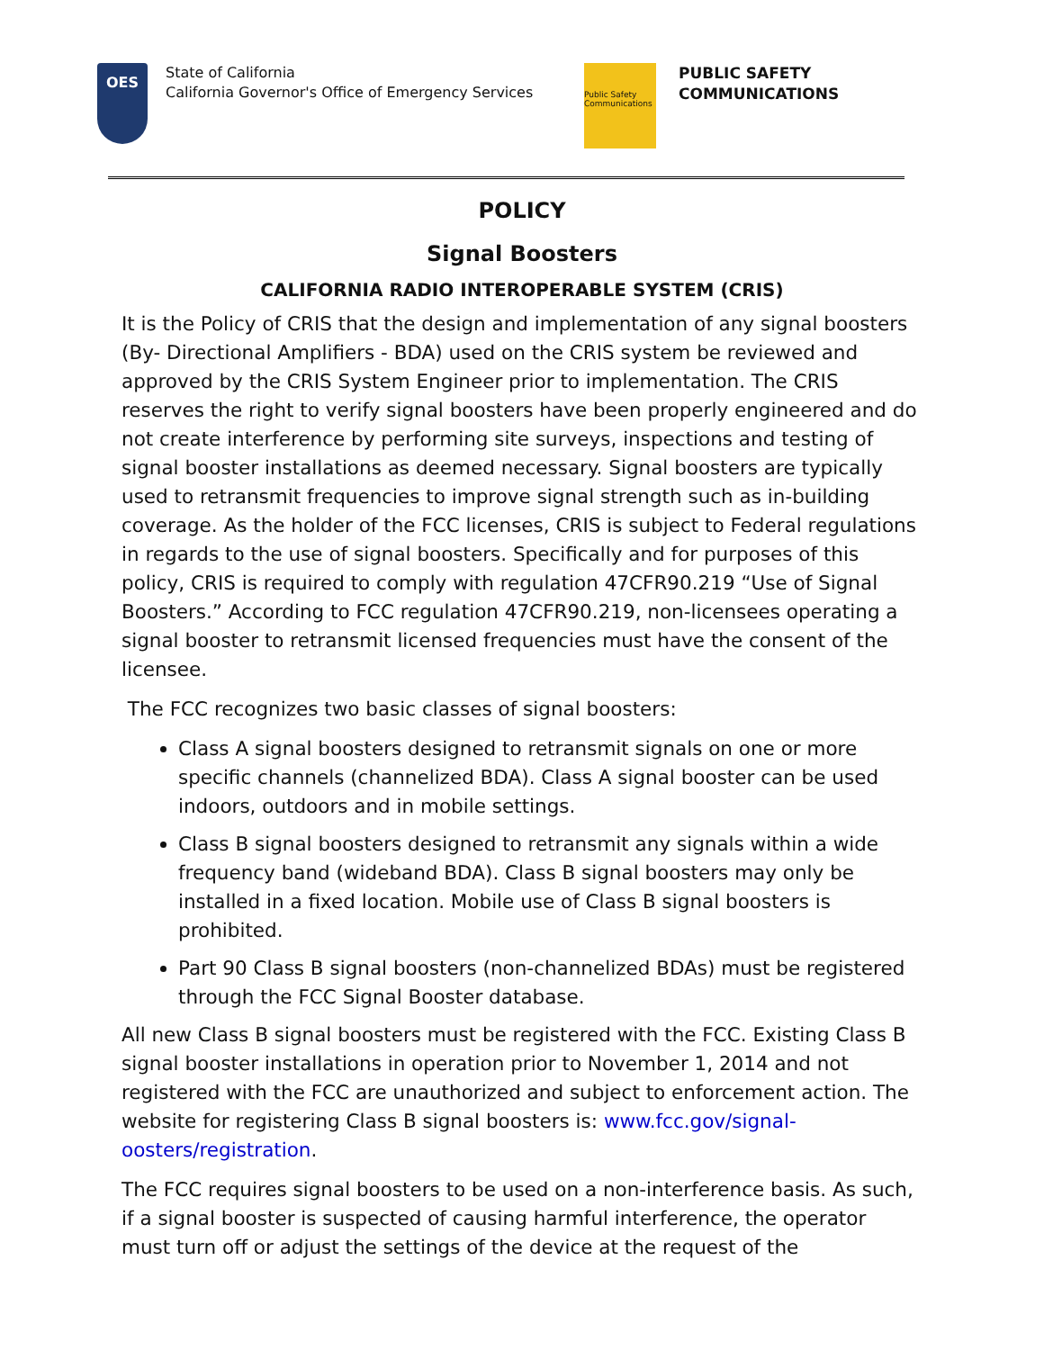OES
State of California
California Governor's Office of Emergency Services
Public Safety Communications
PUBLIC SAFETY
COMMUNICATIONS
POLICY
Signal Boosters
CALIFORNIA RADIO INTEROPERABLE SYSTEM (CRIS)
It is the Policy of CRIS that the design and implementation of any signal boosters (By- Directional Amplifiers - BDA) used on the CRIS system be reviewed and approved by the CRIS System Engineer prior to implementation. The CRIS reserves the right to verify signal boosters have been properly engineered and do not create interference by performing site surveys, inspections and testing of signal booster installations as deemed necessary. Signal boosters are typically used to retransmit frequencies to improve signal strength such as in-building coverage. As the holder of the FCC licenses, CRIS is subject to Federal regulations in regards to the use of signal boosters. Specifically and for purposes of this policy, CRIS is required to comply with regulation 47CFR90.219 “Use of Signal Boosters.” According to FCC regulation 47CFR90.219, non-licensees operating a signal booster to retransmit licensed frequencies must have the consent of the licensee.
The FCC recognizes two basic classes of signal boosters:
Class A signal boosters designed to retransmit signals on one or more specific channels (channelized BDA). Class A signal booster can be used indoors, outdoors and in mobile settings.
Class B signal boosters designed to retransmit any signals within a wide frequency band (wideband BDA). Class B signal boosters may only be installed in a fixed location. Mobile use of Class B signal boosters is prohibited.
Part 90 Class B signal boosters (non-channelized BDAs) must be registered through the FCC Signal Booster database.
All new Class B signal boosters must be registered with the FCC. Existing Class B signal booster installations in operation prior to November 1, 2014 and not registered with the FCC are unauthorized and subject to enforcement action. The website for registering Class B signal boosters is: www.fcc.gov/signal-oosters/registration.
The FCC requires signal boosters to be used on a non-interference basis. As such, if a signal booster is suspected of causing harmful interference, the operator must turn off or adjust the settings of the device at the request of the